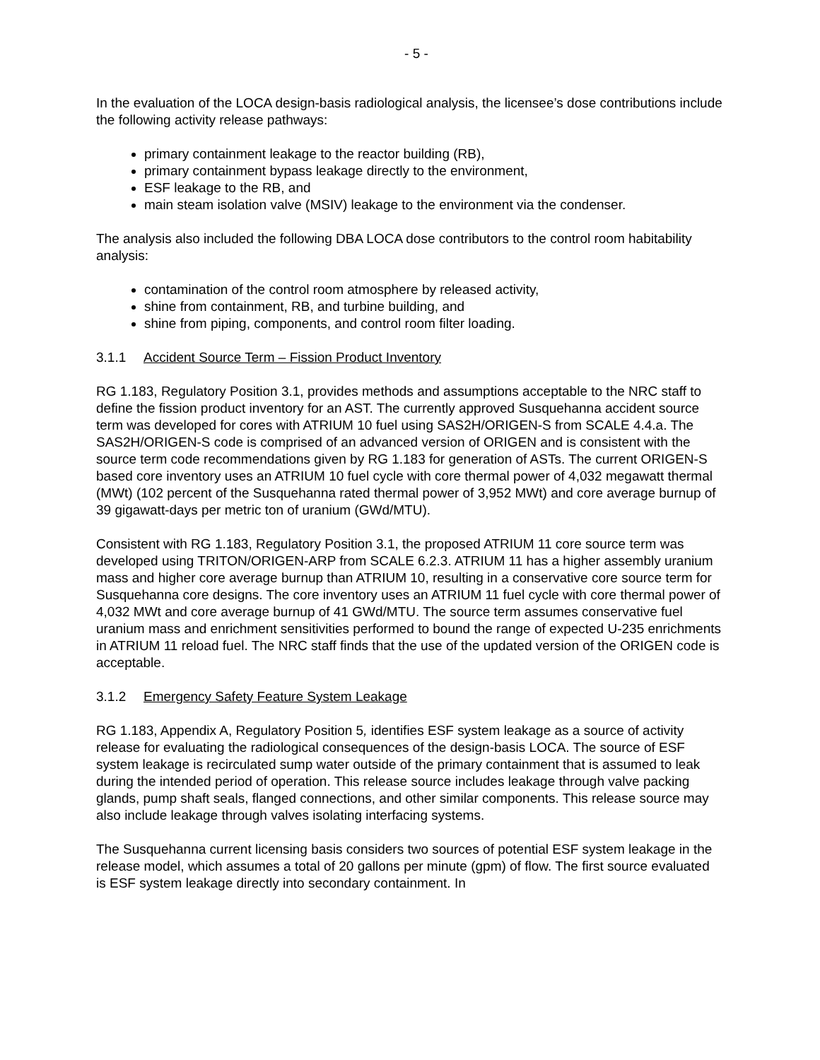- 5 -
In the evaluation of the LOCA design-basis radiological analysis, the licensee’s dose contributions include the following activity release pathways:
primary containment leakage to the reactor building (RB),
primary containment bypass leakage directly to the environment,
ESF leakage to the RB, and
main steam isolation valve (MSIV) leakage to the environment via the condenser.
The analysis also included the following DBA LOCA dose contributors to the control room habitability analysis:
contamination of the control room atmosphere by released activity,
shine from containment, RB, and turbine building, and
shine from piping, components, and control room filter loading.
3.1.1 Accident Source Term – Fission Product Inventory
RG 1.183, Regulatory Position 3.1, provides methods and assumptions acceptable to the NRC staff to define the fission product inventory for an AST. The currently approved Susquehanna accident source term was developed for cores with ATRIUM 10 fuel using SAS2H/ORIGEN-S from SCALE 4.4.a. The SAS2H/ORIGEN-S code is comprised of an advanced version of ORIGEN and is consistent with the source term code recommendations given by RG 1.183 for generation of ASTs. The current ORIGEN-S based core inventory uses an ATRIUM 10 fuel cycle with core thermal power of 4,032 megawatt thermal (MWt) (102 percent of the Susquehanna rated thermal power of 3,952 MWt) and core average burnup of 39 gigawatt-days per metric ton of uranium (GWd/MTU).
Consistent with RG 1.183, Regulatory Position 3.1, the proposed ATRIUM 11 core source term was developed using TRITON/ORIGEN-ARP from SCALE 6.2.3. ATRIUM 11 has a higher assembly uranium mass and higher core average burnup than ATRIUM 10, resulting in a conservative core source term for Susquehanna core designs. The core inventory uses an ATRIUM 11 fuel cycle with core thermal power of 4,032 MWt and core average burnup of 41 GWd/MTU. The source term assumes conservative fuel uranium mass and enrichment sensitivities performed to bound the range of expected U-235 enrichments in ATRIUM 11 reload fuel. The NRC staff finds that the use of the updated version of the ORIGEN code is acceptable.
3.1.2 Emergency Safety Feature System Leakage
RG 1.183, Appendix A, Regulatory Position 5, identifies ESF system leakage as a source of activity release for evaluating the radiological consequences of the design-basis LOCA. The source of ESF system leakage is recirculated sump water outside of the primary containment that is assumed to leak during the intended period of operation. This release source includes leakage through valve packing glands, pump shaft seals, flanged connections, and other similar components. This release source may also include leakage through valves isolating interfacing systems.
The Susquehanna current licensing basis considers two sources of potential ESF system leakage in the release model, which assumes a total of 20 gallons per minute (gpm) of flow. The first source evaluated is ESF system leakage directly into secondary containment. In